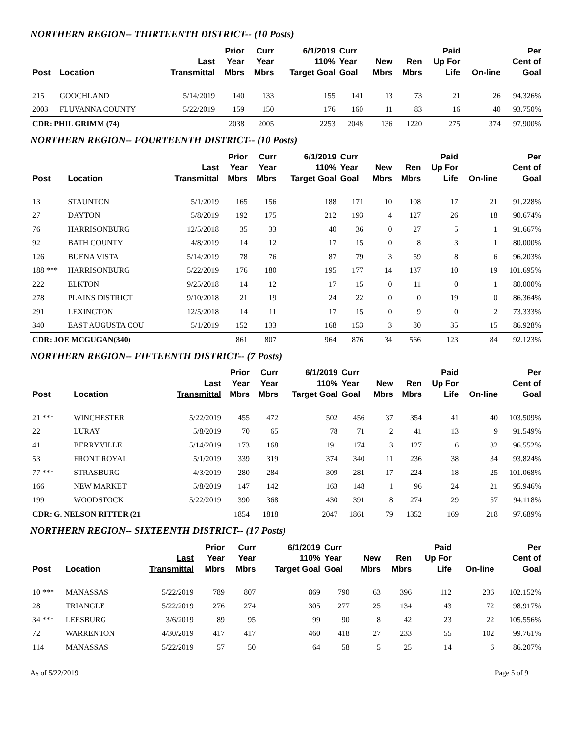NORTHERN REGION-- THIRTEENTH DISTRICT-- (10 Posts)
| Post | Location | Last Transmittal | Prior Year Mbrs | Curr Year Mbrs | 6/1/2019 110% Target Goal | Curr Year Goal | New Mbrs | Ren Mbrs | Paid Up For Life | On-line | Per Cent of Goal |
| --- | --- | --- | --- | --- | --- | --- | --- | --- | --- | --- | --- |
| 215 | GOOCHLAND | 5/14/2019 | 140 | 133 | 155 | 141 | 13 | 73 | 21 | 26 | 94.326% |
| 2003 | FLUVANNA COUNTY | 5/22/2019 | 159 | 150 | 176 | 160 | 11 | 83 | 16 | 40 | 93.750% |
| CDR: PHIL GRIMM (74) | | | 2038 | 2005 | 2253 | 2048 | 136 | 1220 | 275 | 374 | 97.900% |
NORTHERN REGION-- FOURTEENTH DISTRICT-- (10 Posts)
| Post | Location | Last Transmittal | Prior Year Mbrs | Curr Year Mbrs | 6/1/2019 110% Target Goal | Curr Year Goal | New Mbrs | Ren Mbrs | Paid Up For Life | On-line | Per Cent of Goal |
| --- | --- | --- | --- | --- | --- | --- | --- | --- | --- | --- | --- |
| 13 | STAUNTON | 5/1/2019 | 165 | 156 | 188 | 171 | 10 | 108 | 17 | 21 | 91.228% |
| 27 | DAYTON | 5/8/2019 | 192 | 175 | 212 | 193 | 4 | 127 | 26 | 18 | 90.674% |
| 76 | HARRISONBURG | 12/5/2018 | 35 | 33 | 40 | 36 | 0 | 27 | 5 | 1 | 91.667% |
| 92 | BATH COUNTY | 4/8/2019 | 14 | 12 | 17 | 15 | 0 | 8 | 3 | 1 | 80.000% |
| 126 | BUENA VISTA | 5/14/2019 | 78 | 76 | 87 | 79 | 3 | 59 | 8 | 6 | 96.203% |
| 188 *** | HARRISONBURG | 5/22/2019 | 176 | 180 | 195 | 177 | 14 | 137 | 10 | 19 | 101.695% |
| 222 | ELKTON | 9/25/2018 | 14 | 12 | 17 | 15 | 0 | 11 | 0 | 1 | 80.000% |
| 278 | PLAINS DISTRICT | 9/10/2018 | 21 | 19 | 24 | 22 | 0 | 0 | 19 | 0 | 86.364% |
| 291 | LEXINGTON | 12/5/2018 | 14 | 11 | 17 | 15 | 0 | 9 | 0 | 2 | 73.333% |
| 340 | EAST AUGUSTA COU | 5/1/2019 | 152 | 133 | 168 | 153 | 3 | 80 | 35 | 15 | 86.928% |
| CDR: JOE MCGUGAN(340) | | | 861 | 807 | 964 | 876 | 34 | 566 | 123 | 84 | 92.123% |
NORTHERN REGION-- FIFTEENTH DISTRICT-- (7 Posts)
| Post | Location | Last Transmittal | Prior Year Mbrs | Curr Year Mbrs | 6/1/2019 110% Target Goal | Curr Year Goal | New Mbrs | Ren Mbrs | Paid Up For Life | On-line | Per Cent of Goal |
| --- | --- | --- | --- | --- | --- | --- | --- | --- | --- | --- | --- |
| 21 *** | WINCHESTER | 5/22/2019 | 455 | 472 | 502 | 456 | 37 | 354 | 41 | 40 | 103.509% |
| 22 | LURAY | 5/8/2019 | 70 | 65 | 78 | 71 | 2 | 41 | 13 | 9 | 91.549% |
| 41 | BERRYVILLE | 5/14/2019 | 173 | 168 | 191 | 174 | 3 | 127 | 6 | 32 | 96.552% |
| 53 | FRONT ROYAL | 5/1/2019 | 339 | 319 | 374 | 340 | 11 | 236 | 38 | 34 | 93.824% |
| 77 *** | STRASBURG | 4/3/2019 | 280 | 284 | 309 | 281 | 17 | 224 | 18 | 25 | 101.068% |
| 166 | NEW MARKET | 5/8/2019 | 147 | 142 | 163 | 148 | 1 | 96 | 24 | 21 | 95.946% |
| 199 | WOODSTOCK | 5/22/2019 | 390 | 368 | 430 | 391 | 8 | 274 | 29 | 57 | 94.118% |
| CDR: G. NELSON RITTER (21 | | | 1854 | 1818 | 2047 | 1861 | 79 | 1352 | 169 | 218 | 97.689% |
NORTHERN REGION-- SIXTEENTH DISTRICT-- (17 Posts)
| Post | Location | Last Transmittal | Prior Year Mbrs | Curr Year Mbrs | 6/1/2019 110% Target Goal | Curr Year Goal | New Mbrs | Ren Mbrs | Paid Up For Life | On-line | Per Cent of Goal |
| --- | --- | --- | --- | --- | --- | --- | --- | --- | --- | --- | --- |
| 10 *** | MANASSAS | 5/22/2019 | 789 | 807 | 869 | 790 | 63 | 396 | 112 | 236 | 102.152% |
| 28 | TRIANGLE | 5/22/2019 | 276 | 274 | 305 | 277 | 25 | 134 | 43 | 72 | 98.917% |
| 34 *** | LEESBURG | 3/6/2019 | 89 | 95 | 99 | 90 | 8 | 42 | 23 | 22 | 105.556% |
| 72 | WARRENTON | 4/30/2019 | 417 | 417 | 460 | 418 | 27 | 233 | 55 | 102 | 99.761% |
| 114 | MANASSAS | 5/22/2019 | 57 | 50 | 64 | 58 | 5 | 25 | 14 | 6 | 86.207% |
As of 5/22/2019 Page 5 of 9